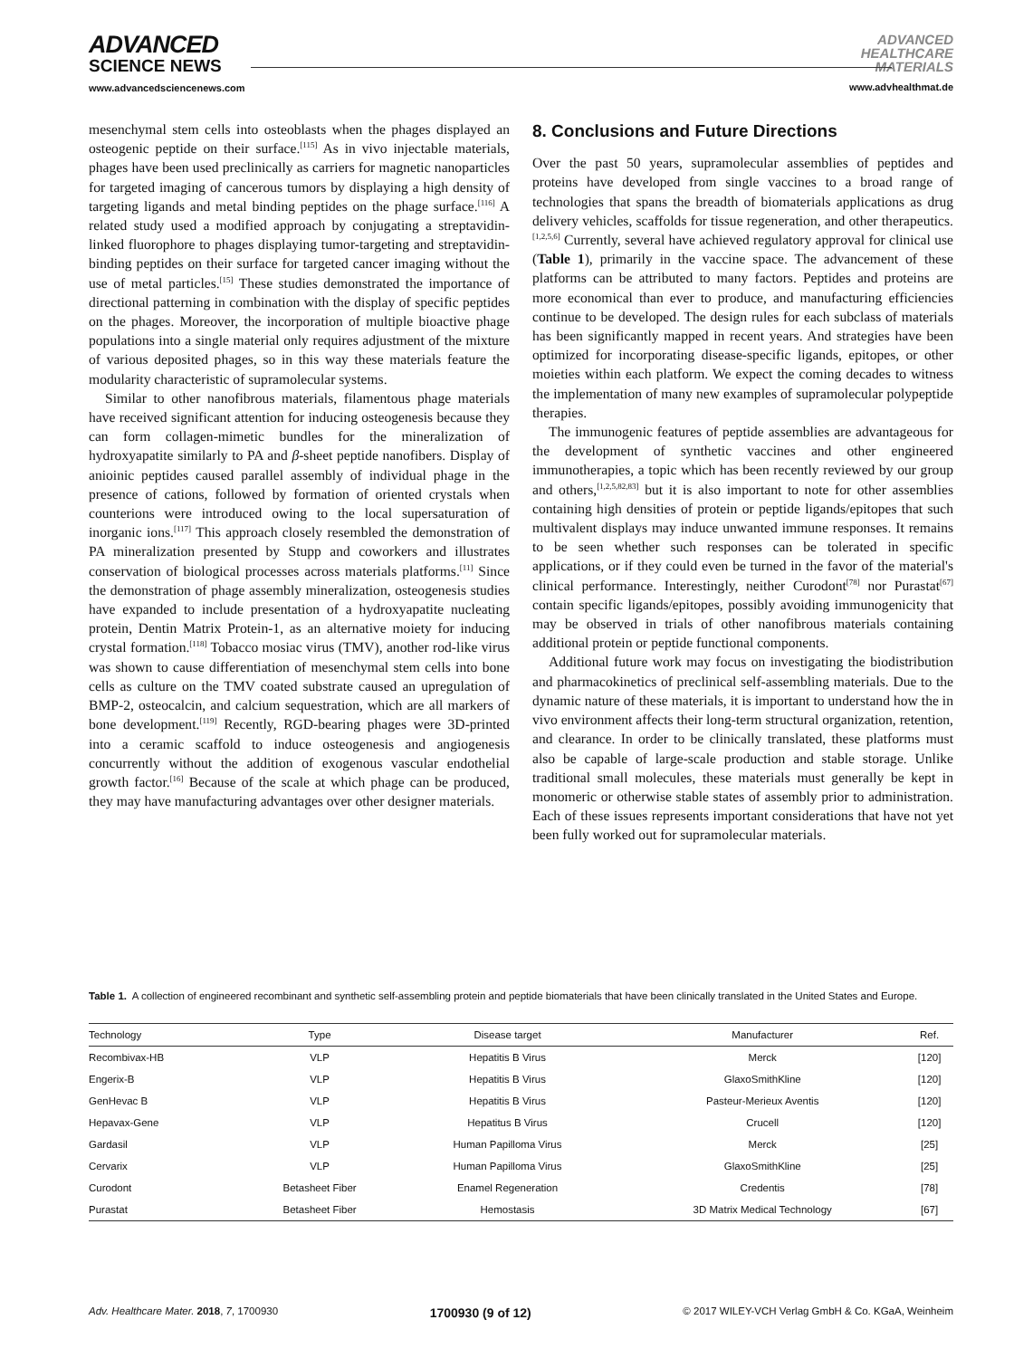ADVANCED
SCIENCE NEWS
www.advancedsciencenews.com
ADVANCED
HEALTHCARE
MATERIALS
www.advhealthmat.de
mesenchymal stem cells into osteoblasts when the phages displayed an osteogenic peptide on their surface.<sup>[115]</sup> As in vivo injectable materials, phages have been used preclinically as carriers for magnetic nanoparticles for targeted imaging of cancerous tumors by displaying a high density of targeting ligands and metal binding peptides on the phage surface.<sup>[116]</sup> A related study used a modified approach by conjugating a streptavidin-linked fluorophore to phages displaying tumor-targeting and streptavidin-binding peptides on their surface for targeted cancer imaging without the use of metal particles.<sup>[15]</sup> These studies demonstrated the importance of directional patterning in combination with the display of specific peptides on the phages. Moreover, the incorporation of multiple bioactive phage populations into a single material only requires adjustment of the mixture of various deposited phages, so in this way these materials feature the modularity characteristic of supramolecular systems.
Similar to other nanofibrous materials, filamentous phage materials have received significant attention for inducing osteogenesis because they can form collagen-mimetic bundles for the mineralization of hydroxyapatite similarly to PA and β-sheet peptide nanofibers. Display of anioinic peptides caused parallel assembly of individual phage in the presence of cations, followed by formation of oriented crystals when counterions were introduced owing to the local supersaturation of inorganic ions.<sup>[117]</sup> This approach closely resembled the demonstration of PA mineralization presented by Stupp and coworkers and illustrates conservation of biological processes across materials platforms.<sup>[11]</sup> Since the demonstration of phage assembly mineralization, osteogenesis studies have expanded to include presentation of a hydroxyapatite nucleating protein, Dentin Matrix Protein-1, as an alternative moiety for inducing crystal formation.<sup>[118]</sup> Tobacco mosiac virus (TMV), another rod-like virus was shown to cause differentiation of mesenchymal stem cells into bone cells as culture on the TMV coated substrate caused an upregulation of BMP-2, osteocalcin, and calcium sequestration, which are all markers of bone development.<sup>[119]</sup> Recently, RGD-bearing phages were 3D-printed into a ceramic scaffold to induce osteogenesis and angiogenesis concurrently without the addition of exogenous vascular endothelial growth factor.<sup>[16]</sup> Because of the scale at which phage can be produced, they may have manufacturing advantages over other designer materials.
8. Conclusions and Future Directions
Over the past 50 years, supramolecular assemblies of peptides and proteins have developed from single vaccines to a broad range of technologies that spans the breadth of biomaterials applications as drug delivery vehicles, scaffolds for tissue regeneration, and other therapeutics.<sup>[1,2,5,6]</sup> Currently, several have achieved regulatory approval for clinical use (Table 1), primarily in the vaccine space. The advancement of these platforms can be attributed to many factors. Peptides and proteins are more economical than ever to produce, and manufacturing efficiencies continue to be developed. The design rules for each subclass of materials has been significantly mapped in recent years. And strategies have been optimized for incorporating disease-specific ligands, epitopes, or other moieties within each platform. We expect the coming decades to witness the implementation of many new examples of supramolecular polypeptide therapies.
The immunogenic features of peptide assemblies are advantageous for the development of synthetic vaccines and other engineered immunotherapies, a topic which has been recently reviewed by our group and others,<sup>[1,2,5,82,83]</sup> but it is also important to note for other assemblies containing high densities of protein or peptide ligands/epitopes that such multivalent displays may induce unwanted immune responses. It remains to be seen whether such responses can be tolerated in specific applications, or if they could even be turned in the favor of the material's clinical performance. Interestingly, neither Curodont<sup>[78]</sup> nor Purastat<sup>[67]</sup> contain specific ligands/epitopes, possibly avoiding immunogenicity that may be observed in trials of other nanofibrous materials containing additional protein or peptide functional components.
Additional future work may focus on investigating the biodistribution and pharmacokinetics of preclinical self-assembling materials. Due to the dynamic nature of these materials, it is important to understand how the in vivo environment affects their long-term structural organization, retention, and clearance. In order to be clinically translated, these platforms must also be capable of large-scale production and stable storage. Unlike traditional small molecules, these materials must generally be kept in monomeric or otherwise stable states of assembly prior to administration. Each of these issues represents important considerations that have not yet been fully worked out for supramolecular materials.
Table 1. A collection of engineered recombinant and synthetic self-assembling protein and peptide biomaterials that have been clinically translated in the United States and Europe.
| Technology | Type | Disease target | Manufacturer | Ref. |
| --- | --- | --- | --- | --- |
| Recombivax-HB | VLP | Hepatitis B Virus | Merck | [120] |
| Engerix-B | VLP | Hepatitis B Virus | GlaxoSmithKline | [120] |
| GenHevac B | VLP | Hepatitis B Virus | Pasteur-Merieux Aventis | [120] |
| Hepavax-Gene | VLP | Hepatitus B Virus | Crucell | [120] |
| Gardasil | VLP | Human Papilloma Virus | Merck | [25] |
| Cervarix | VLP | Human Papilloma Virus | GlaxoSmithKline | [25] |
| Curodont | Betasheet Fiber | Enamel Regeneration | Credentis | [78] |
| Purastat | Betasheet Fiber | Hemostasis | 3D Matrix Medical Technology | [67] |
Adv. Healthcare Mater. 2018, 7, 1700930 1700930 (9 of 12) © 2017 WILEY-VCH Verlag GmbH & Co. KGaA, Weinheim